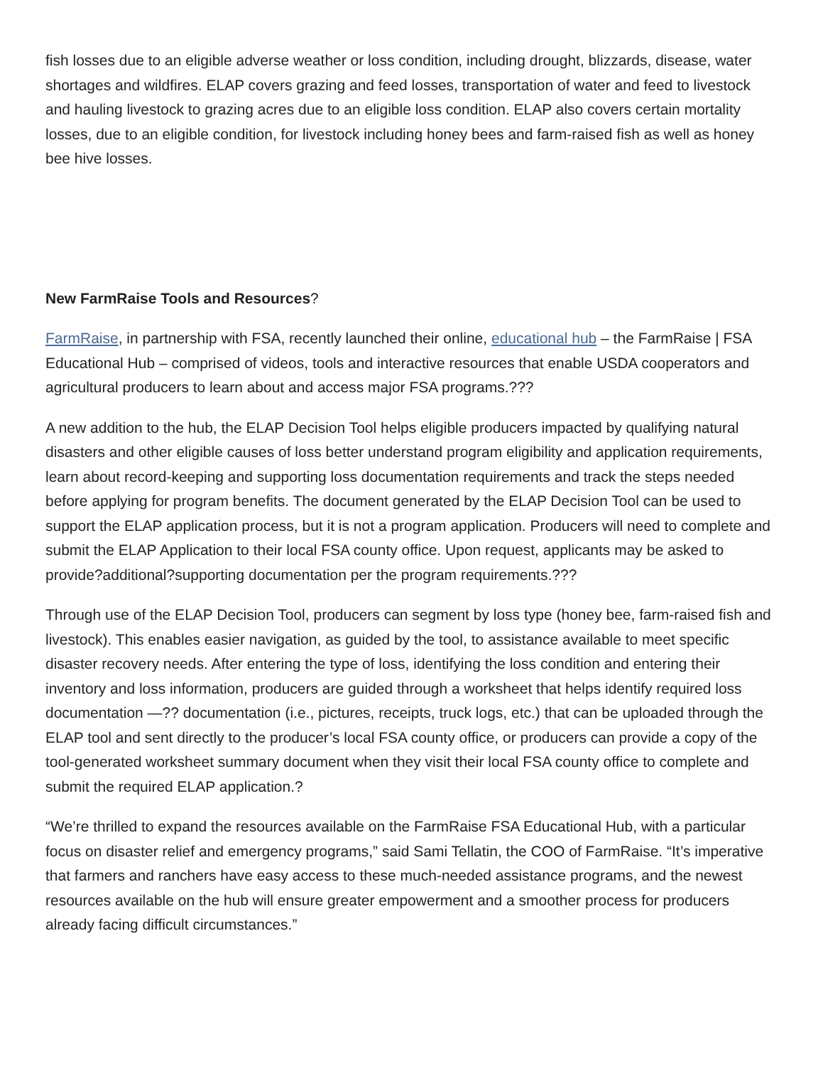fish losses due to an eligible adverse weather or loss condition, including drought, blizzards, disease, water shortages and wildfires. ELAP covers grazing and feed losses, transportation of water and feed to livestock and hauling livestock to grazing acres due to an eligible loss condition. ELAP also covers certain mortality losses, due to an eligible condition, for livestock including honey bees and farm-raised fish as well as honey bee hive losses.
New FarmRaise Tools and Resources?
FarmRaise, in partnership with FSA, recently launched their online, educational hub – the FarmRaise | FSA Educational Hub – comprised of videos, tools and interactive resources that enable USDA cooperators and agricultural producers to learn about and access major FSA programs.???
A new addition to the hub, the ELAP Decision Tool helps eligible producers impacted by qualifying natural disasters and other eligible causes of loss better understand program eligibility and application requirements, learn about record-keeping and supporting loss documentation requirements and track the steps needed before applying for program benefits. The document generated by the ELAP Decision Tool can be used to support the ELAP application process, but it is not a program application. Producers will need to complete and submit the ELAP Application to their local FSA county office. Upon request, applicants may be asked to provide?additional?supporting documentation per the program requirements.???
Through use of the ELAP Decision Tool, producers can segment by loss type (honey bee, farm-raised fish and livestock). This enables easier navigation, as guided by the tool, to assistance available to meet specific disaster recovery needs. After entering the type of loss, identifying the loss condition and entering their inventory and loss information, producers are guided through a worksheet that helps identify required loss documentation —?? documentation (i.e., pictures, receipts, truck logs, etc.) that can be uploaded through the ELAP tool and sent directly to the producer’s local FSA county office, or producers can provide a copy of the tool-generated worksheet summary document when they visit their local FSA county office to complete and submit the required ELAP application.?
“We’re thrilled to expand the resources available on the FarmRaise FSA Educational Hub, with a particular focus on disaster relief and emergency programs,” said Sami Tellatin, the COO of FarmRaise. “It’s imperative that farmers and ranchers have easy access to these much-needed assistance programs, and the newest resources available on the hub will ensure greater empowerment and a smoother process for producers already facing difficult circumstances.”